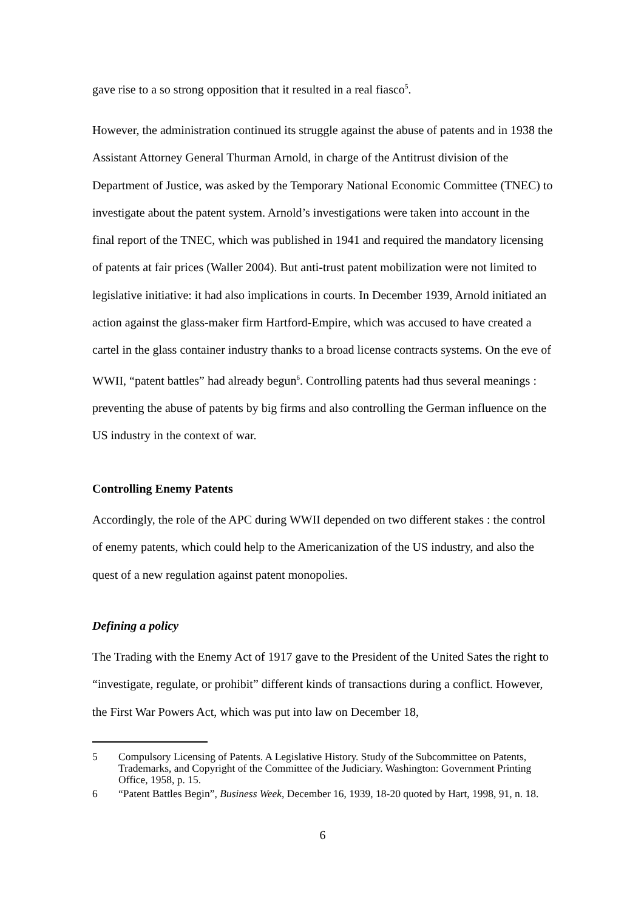gave rise to a so strong opposition that it resulted in a real fiasco<sup>5</sup>.
However, the administration continued its struggle against the abuse of patents and in 1938 the Assistant Attorney General Thurman Arnold, in charge of the Antitrust division of the Department of Justice, was asked by the Temporary National Economic Committee (TNEC) to investigate about the patent system. Arnold’s investigations were taken into account in the final report of the TNEC, which was published in 1941 and required the mandatory licensing of patents at fair prices (Waller 2004). But anti-trust patent mobilization were not limited to legislative initiative: it had also implications in courts. In December 1939, Arnold initiated an action against the glass-maker firm Hartford-Empire, which was accused to have created a cartel in the glass container industry thanks to a broad license contracts systems. On the eve of WWII, “patent battles” had already begun<sup>6</sup>. Controlling patents had thus several meanings : preventing the abuse of patents by big firms and also controlling the German influence on the US industry in the context of war.
Controlling Enemy Patents
Accordingly, the role of the APC during WWII depended on two different stakes : the control of enemy patents, which could help to the Americanization of the US industry, and also the quest of a new regulation against patent monopolies.
Defining a policy
The Trading with the Enemy Act of 1917 gave to the President of the United Sates the right to “investigate, regulate, or prohibit” different kinds of transactions during a conflict. However, the First War Powers Act, which was put into law on December 18,
5 Compulsory Licensing of Patents. A Legislative History. Study of the Subcommittee on Patents, Trademarks, and Copyright of the Committee of the Judiciary. Washington: Government Printing Office, 1958, p. 15.
6 “Patent Battles Begin”, Business Week, December 16, 1939, 18-20 quoted by Hart, 1998, 91, n. 18.
6